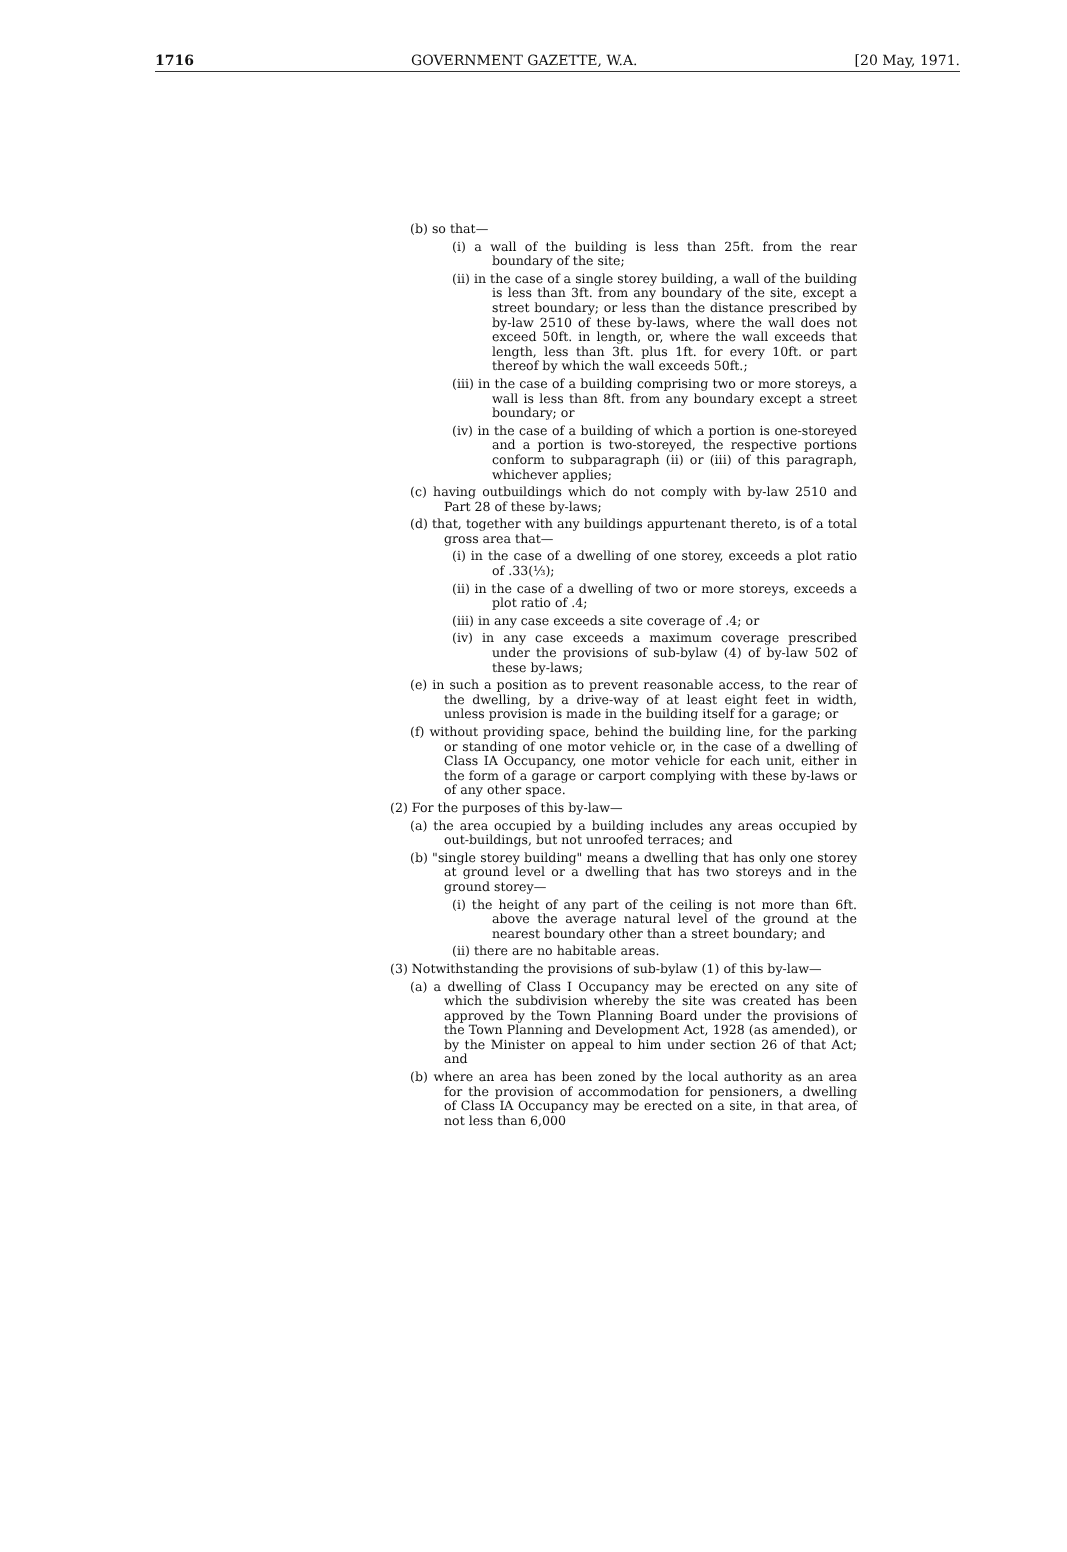1716 GOVERNMENT GAZETTE, W.A. [20 May, 1971.
(b) so that—
(i) a wall of the building is less than 25ft. from the rear boundary of the site;
(ii) in the case of a single storey building, a wall of the building is less than 3ft. from any boundary of the site, except a street boundary; or less than the distance prescribed by by-law 2510 of these by-laws, where the wall does not exceed 50ft. in length, or, where the wall exceeds that length, less than 3ft. plus 1ft. for every 10ft. or part thereof by which the wall exceeds 50ft.;
(iii) in the case of a building comprising two or more storeys, a wall is less than 8ft. from any boundary except a street boundary; or
(iv) in the case of a building of which a portion is one-storeyed and a portion is two-storeyed, the respective portions conform to subparagraph (ii) or (iii) of this paragraph, whichever applies;
(c) having outbuildings which do not comply with by-law 2510 and Part 28 of these by-laws;
(d) that, together with any buildings appurtenant thereto, is of a total gross area that—
(i) in the case of a dwelling of one storey, exceeds a plot ratio of .33(⅓);
(ii) in the case of a dwelling of two or more storeys, exceeds a plot ratio of .4;
(iii) in any case exceeds a site coverage of .4; or
(iv) in any case exceeds a maximum coverage prescribed under the provisions of sub-bylaw (4) of by-law 502 of these by-laws;
(e) in such a position as to prevent reasonable access, to the rear of the dwelling, by a drive-way of at least eight feet in width, unless provision is made in the building itself for a garage; or
(f) without providing space, behind the building line, for the parking or standing of one motor vehicle or, in the case of a dwelling of Class IA Occupancy, one motor vehicle for each unit, either in the form of a garage or carport complying with these by-laws or of any other space.
(2) For the purposes of this by-law—
(a) the area occupied by a building includes any areas occupied by out-buildings, but not unroofed terraces; and
(b) "single storey building" means a dwelling that has only one storey at ground level or a dwelling that has two storeys and in the ground storey—
(i) the height of any part of the ceiling is not more than 6ft. above the average natural level of the ground at the nearest boundary other than a street boundary; and
(ii) there are no habitable areas.
(3) Notwithstanding the provisions of sub-bylaw (1) of this by-law—
(a) a dwelling of Class I Occupancy may be erected on any site of which the subdivision whereby the site was created has been approved by the Town Planning Board under the provisions of the Town Planning and Development Act, 1928 (as amended), or by the Minister on appeal to him under section 26 of that Act; and
(b) where an area has been zoned by the local authority as an area for the provision of accommodation for pensioners, a dwelling of Class IA Occupancy may be erected on a site, in that area, of not less than 6,000